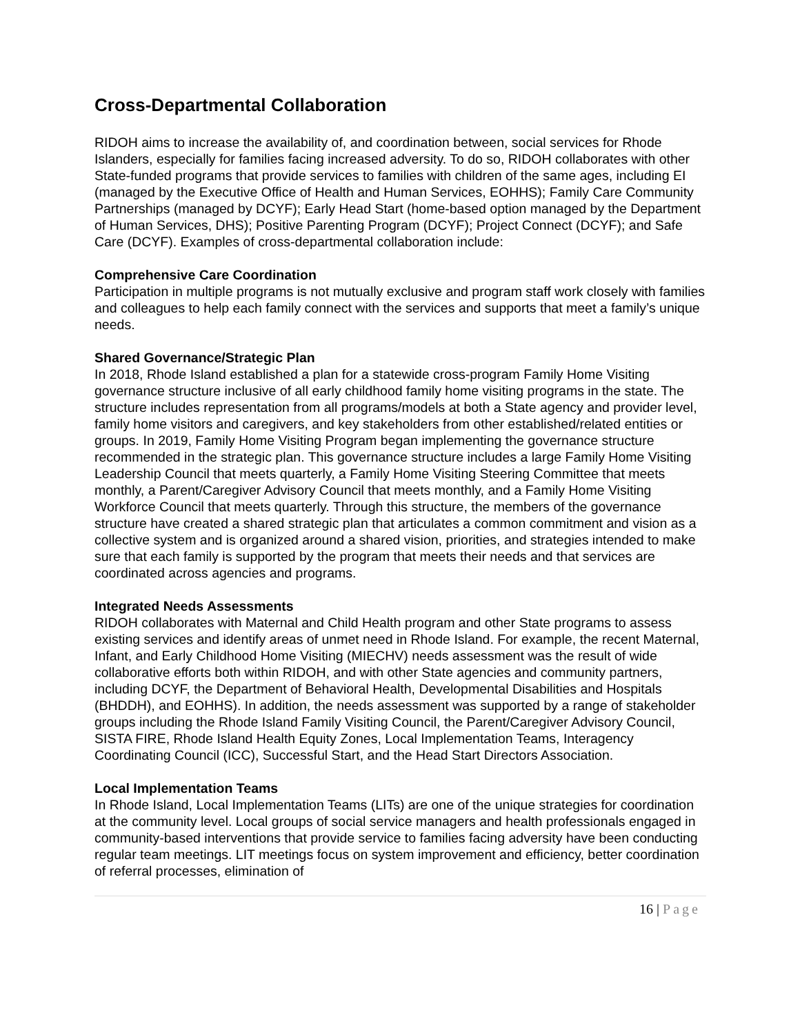Cross-Departmental Collaboration
RIDOH aims to increase the availability of, and coordination between, social services for Rhode Islanders, especially for families facing increased adversity. To do so, RIDOH collaborates with other State-funded programs that provide services to families with children of the same ages, including EI (managed by the Executive Office of Health and Human Services, EOHHS); Family Care Community Partnerships (managed by DCYF); Early Head Start (home-based option managed by the Department of Human Services, DHS); Positive Parenting Program (DCYF); Project Connect (DCYF); and Safe Care (DCYF). Examples of cross-departmental collaboration include:
Comprehensive Care Coordination
Participation in multiple programs is not mutually exclusive and program staff work closely with families and colleagues to help each family connect with the services and supports that meet a family’s unique needs.
Shared Governance/Strategic Plan
In 2018, Rhode Island established a plan for a statewide cross-program Family Home Visiting governance structure inclusive of all early childhood family home visiting programs in the state. The structure includes representation from all programs/models at both a State agency and provider level, family home visitors and caregivers, and key stakeholders from other established/related entities or groups. In 2019, Family Home Visiting Program began implementing the governance structure recommended in the strategic plan. This governance structure includes a large Family Home Visiting Leadership Council that meets quarterly, a Family Home Visiting Steering Committee that meets monthly, a Parent/Caregiver Advisory Council that meets monthly, and a Family Home Visiting Workforce Council that meets quarterly. Through this structure, the members of the governance structure have created a shared strategic plan that articulates a common commitment and vision as a collective system and is organized around a shared vision, priorities, and strategies intended to make sure that each family is supported by the program that meets their needs and that services are coordinated across agencies and programs.
Integrated Needs Assessments
RIDOH collaborates with Maternal and Child Health program and other State programs to assess existing services and identify areas of unmet need in Rhode Island. For example, the recent Maternal, Infant, and Early Childhood Home Visiting (MIECHV) needs assessment was the result of wide collaborative efforts both within RIDOH, and with other State agencies and community partners, including DCYF, the Department of Behavioral Health, Developmental Disabilities and Hospitals (BHDDH), and EOHHS). In addition, the needs assessment was supported by a range of stakeholder groups including the Rhode Island Family Visiting Council, the Parent/Caregiver Advisory Council, SISTA FIRE, Rhode Island Health Equity Zones, Local Implementation Teams, Interagency Coordinating Council (ICC), Successful Start, and the Head Start Directors Association.
Local Implementation Teams
In Rhode Island, Local Implementation Teams (LITs) are one of the unique strategies for coordination at the community level. Local groups of social service managers and health professionals engaged in community-based interventions that provide service to families facing adversity have been conducting regular team meetings. LIT meetings focus on system improvement and efficiency, better coordination of referral processes, elimination of
16 | Page